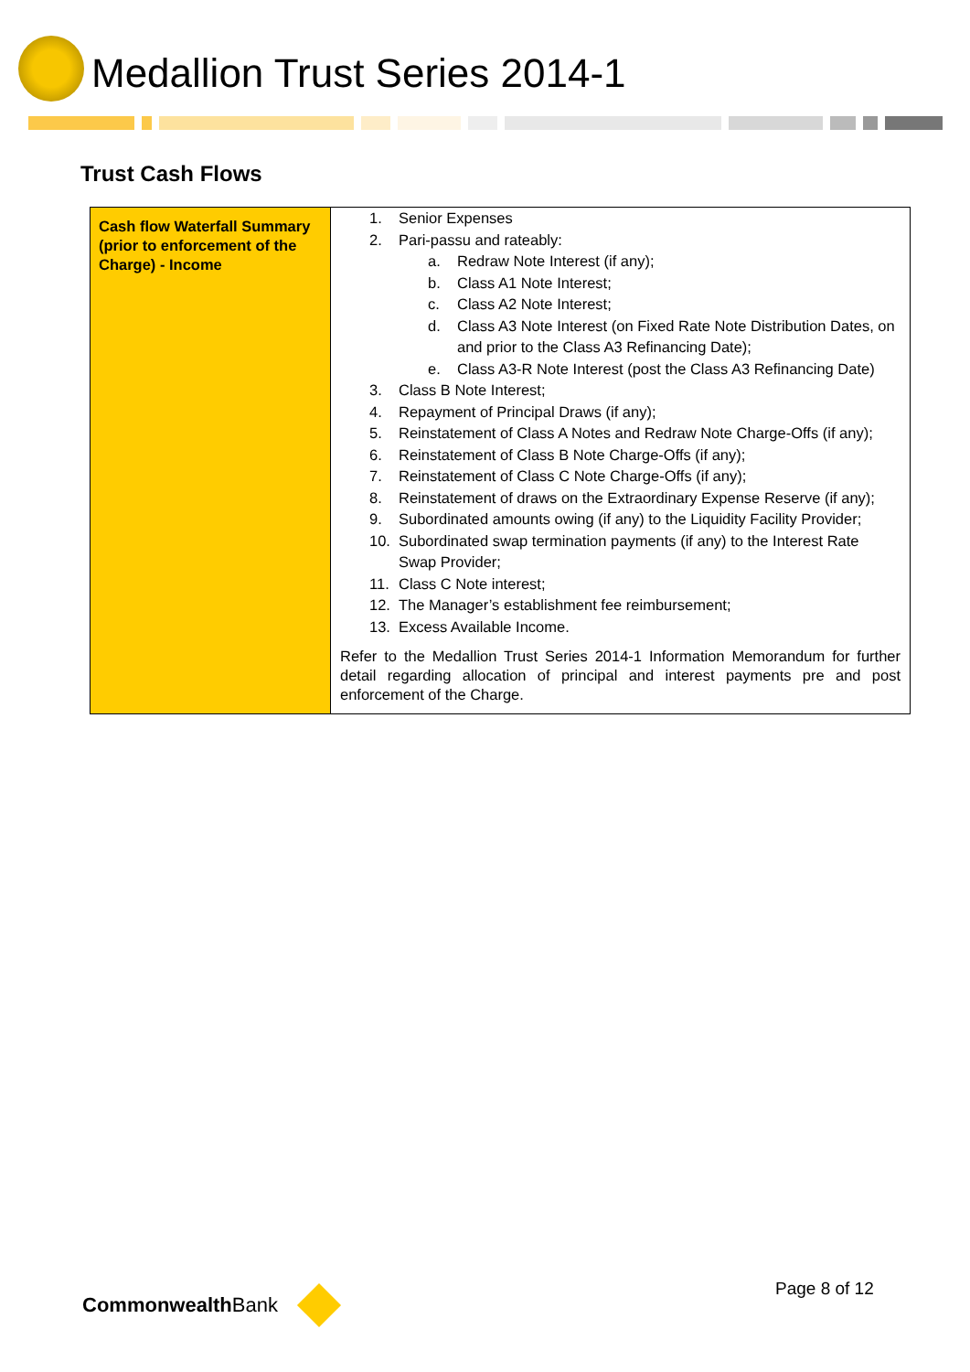Medallion Trust Series 2014-1
Trust Cash Flows
| Cash flow Waterfall Summary (prior to enforcement of the Charge) - Income | 1. Senior Expenses 2. Pari-passu and rateably: a. Redraw Note Interest (if any); b. Class A1 Note Interest; c. Class A2 Note Interest; d. Class A3 Note Interest (on Fixed Rate Note Distribution Dates, on and prior to the Class A3 Refinancing Date); e. Class A3-R Note Interest (post the Class A3 Refinancing Date) 3. Class B Note Interest; 4. Repayment of Principal Draws (if any); 5. Reinstatement of Class A Notes and Redraw Note Charge-Offs (if any); 6. Reinstatement of Class B Note Charge-Offs (if any); 7. Reinstatement of Class C Note Charge-Offs (if any); 8. Reinstatement of draws on the Extraordinary Expense Reserve (if any); 9. Subordinated amounts owing (if any) to the Liquidity Facility Provider; 10. Subordinated swap termination payments (if any) to the Interest Rate Swap Provider; 11. Class C Note interest; 12. The Manager’s establishment fee reimbursement; 13. Excess Available Income. Refer to the Medallion Trust Series 2014-1 Information Memorandum for further detail regarding allocation of principal and interest payments pre and post enforcement of the Charge. |
Page 8 of 12
Commonwealth Bank